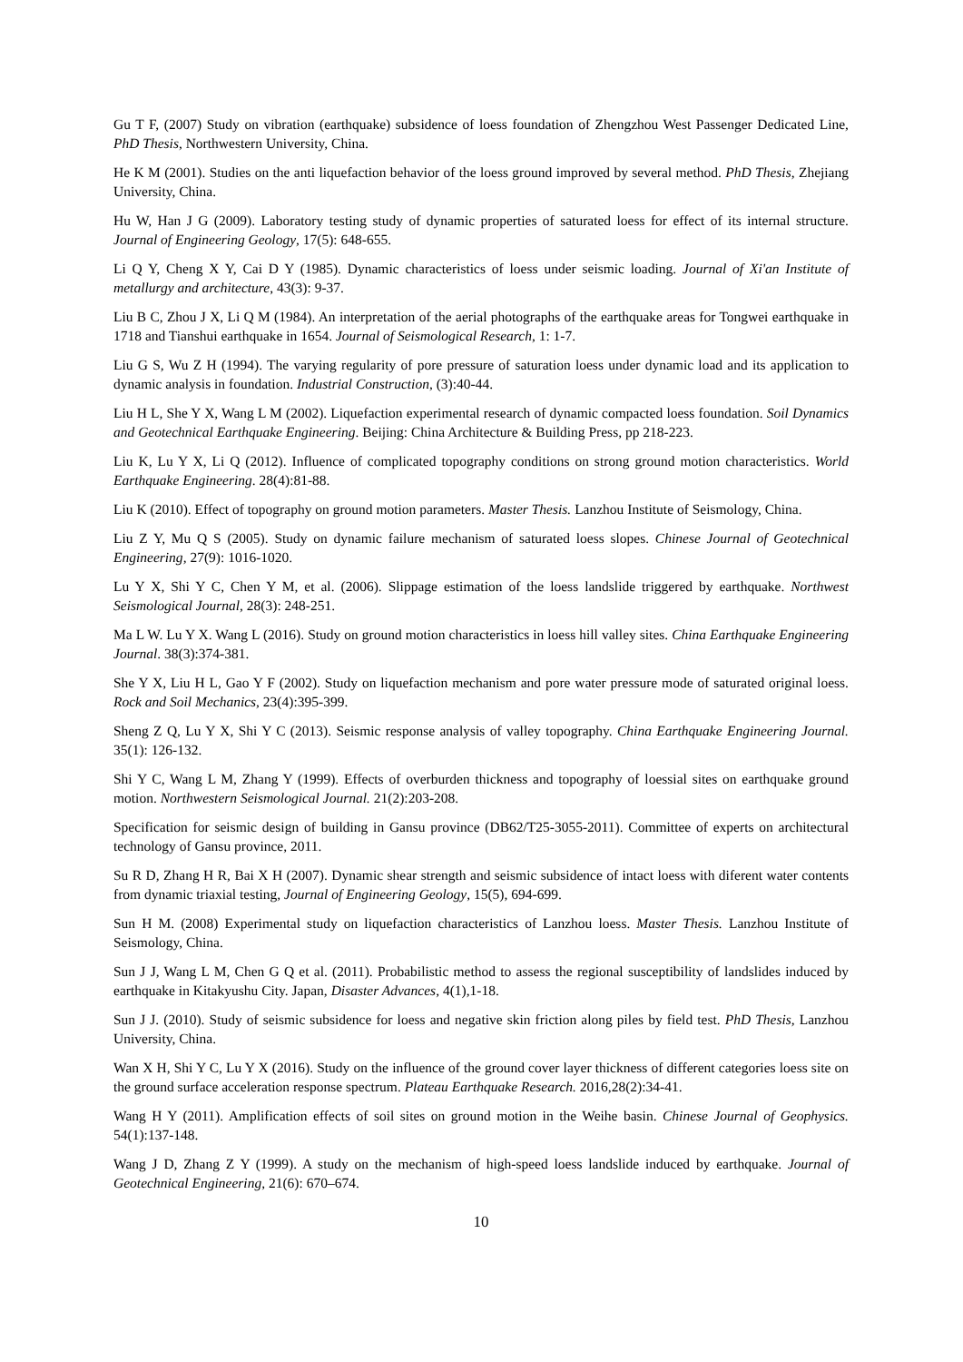Gu T F, (2007) Study on vibration (earthquake) subsidence of loess foundation of Zhengzhou West Passenger Dedicated Line, PhD Thesis, Northwestern University, China.
He K M (2001). Studies on the anti liquefaction behavior of the loess ground improved by several method. PhD Thesis, Zhejiang University, China.
Hu W, Han J G (2009). Laboratory testing study of dynamic properties of saturated loess for effect of its internal structure. Journal of Engineering Geology, 17(5): 648-655.
Li Q Y, Cheng X Y, Cai D Y (1985). Dynamic characteristics of loess under seismic loading. Journal of Xi'an Institute of metallurgy and architecture, 43(3): 9-37.
Liu B C, Zhou J X, Li Q M (1984). An interpretation of the aerial photographs of the earthquake areas for Tongwei earthquake in 1718 and Tianshui earthquake in 1654. Journal of Seismological Research, 1: 1-7.
Liu G S, Wu Z H (1994). The varying regularity of pore pressure of saturation loess under dynamic load and its application to dynamic analysis in foundation. Industrial Construction, (3):40-44.
Liu H L, She Y X, Wang L M (2002). Liquefaction experimental research of dynamic compacted loess foundation. Soil Dynamics and Geotechnical Earthquake Engineering. Beijing: China Architecture & Building Press, pp 218-223.
Liu K, Lu Y X, Li Q (2012). Influence of complicated topography conditions on strong ground motion characteristics. World Earthquake Engineering. 28(4):81-88.
Liu K (2010). Effect of topography on ground motion parameters. Master Thesis. Lanzhou Institute of Seismology, China.
Liu Z Y, Mu Q S (2005). Study on dynamic failure mechanism of saturated loess slopes. Chinese Journal of Geotechnical Engineering, 27(9): 1016-1020.
Lu Y X, Shi Y C, Chen Y M, et al. (2006). Slippage estimation of the loess landslide triggered by earthquake. Northwest Seismological Journal, 28(3): 248-251.
Ma L W. Lu Y X. Wang L (2016). Study on ground motion characteristics in loess hill valley sites. China Earthquake Engineering Journal. 38(3):374-381.
She Y X, Liu H L, Gao Y F (2002). Study on liquefaction mechanism and pore water pressure mode of saturated original loess. Rock and Soil Mechanics, 23(4):395-399.
Sheng Z Q, Lu Y X, Shi Y C (2013). Seismic response analysis of valley topography. China Earthquake Engineering Journal. 35(1): 126-132.
Shi Y C, Wang L M, Zhang Y (1999). Effects of overburden thickness and topography of loessial sites on earthquake ground motion. Northwestern Seismological Journal. 21(2):203-208.
Specification for seismic design of building in Gansu province (DB62/T25-3055-2011). Committee of experts on architectural technology of Gansu province, 2011.
Su R D, Zhang H R, Bai X H (2007). Dynamic shear strength and seismic subsidence of intact loess with diferent water contents from dynamic triaxial testing, Journal of Engineering Geology, 15(5), 694-699.
Sun H M. (2008) Experimental study on liquefaction characteristics of Lanzhou loess. Master Thesis. Lanzhou Institute of Seismology, China.
Sun J J, Wang L M, Chen G Q et al. (2011). Probabilistic method to assess the regional susceptibility of landslides induced by earthquake in Kitakyushu City. Japan, Disaster Advances, 4(1),1-18.
Sun J J. (2010). Study of seismic subsidence for loess and negative skin friction along piles by field test. PhD Thesis, Lanzhou University, China.
Wan X H, Shi Y C, Lu Y X (2016). Study on the influence of the ground cover layer thickness of different categories loess site on the ground surface acceleration response spectrum. Plateau Earthquake Research. 2016,28(2):34-41.
Wang H Y (2011). Amplification effects of soil sites on ground motion in the Weihe basin. Chinese Journal of Geophysics. 54(1):137-148.
Wang J D, Zhang Z Y (1999). A study on the mechanism of high-speed loess landslide induced by earthquake. Journal of Geotechnical Engineering, 21(6): 670–674.
10